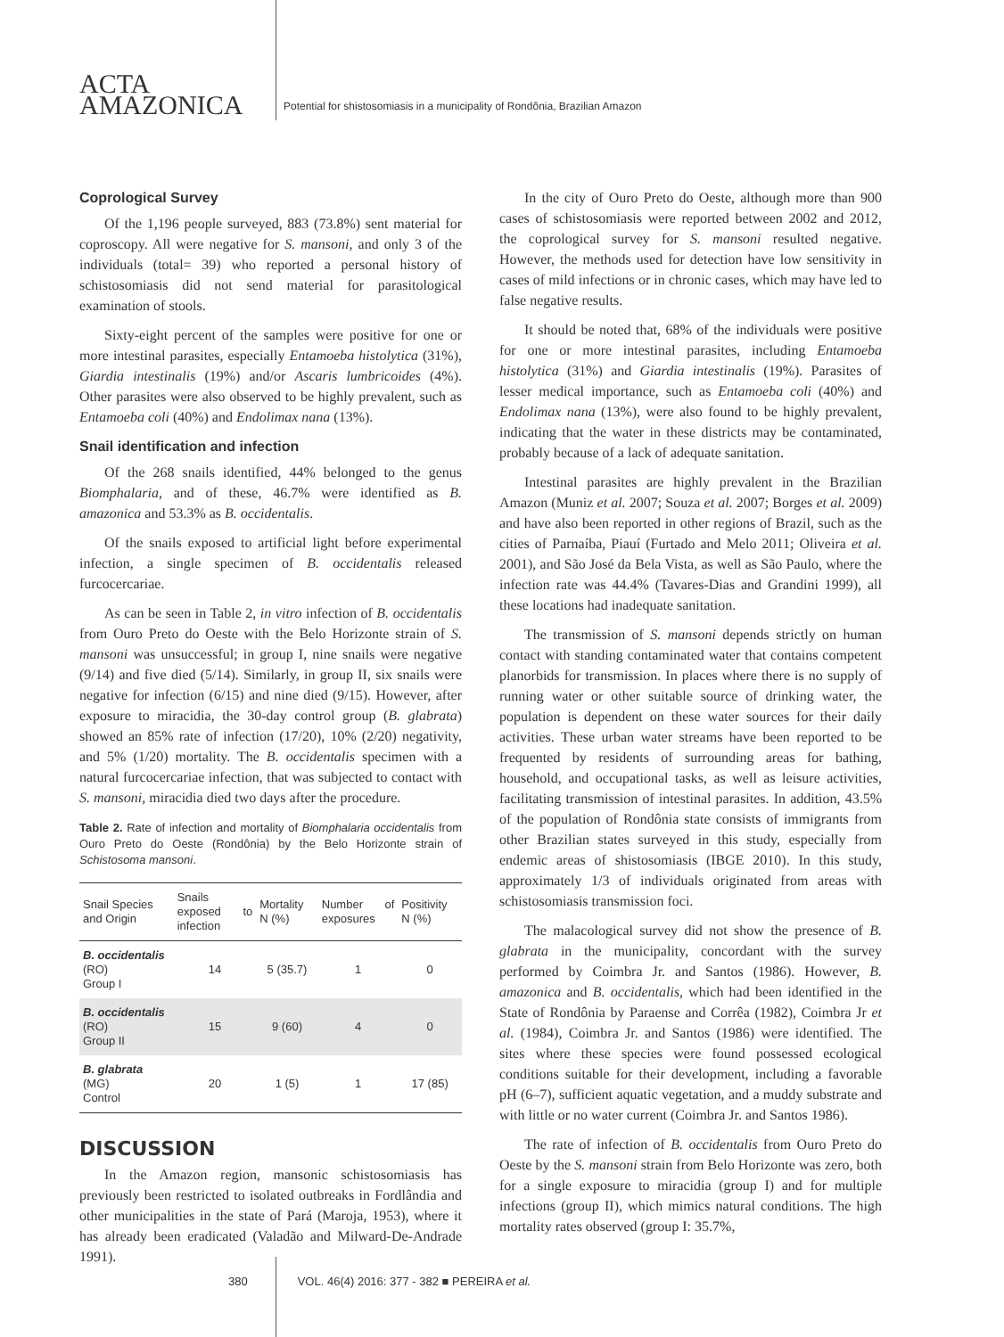ACTA
AMAZONICA
Potential for shistosomiasis in a municipality of Rondônia, Brazilian Amazon
Coprological Survey
Of the 1,196 people surveyed, 883 (73.8%) sent material for coproscopy. All were negative for S. mansoni, and only 3 of the individuals (total= 39) who reported a personal history of schistosomiasis did not send material for parasitological examination of stools.
Sixty-eight percent of the samples were positive for one or more intestinal parasites, especially Entamoeba histolytica (31%), Giardia intestinalis (19%) and/or Ascaris lumbricoides (4%). Other parasites were also observed to be highly prevalent, such as Entamoeba coli (40%) and Endolimax nana (13%).
Snail identification and infection
Of the 268 snails identified, 44% belonged to the genus Biomphalaria, and of these, 46.7% were identified as B. amazonica and 53.3% as B. occidentalis.
Of the snails exposed to artificial light before experimental infection, a single specimen of B. occidentalis released furcocercariae.
As can be seen in Table 2, in vitro infection of B. occidentalis from Ouro Preto do Oeste with the Belo Horizonte strain of S. mansoni was unsuccessful; in group I, nine snails were negative (9/14) and five died (5/14). Similarly, in group II, six snails were negative for infection (6/15) and nine died (9/15). However, after exposure to miracidia, the 30-day control group (B. glabrata) showed an 85% rate of infection (17/20), 10% (2/20) negativity, and 5% (1/20) mortality. The B. occidentalis specimen with a natural furcocercariae infection, that was subjected to contact with S. mansoni, miracidia died two days after the procedure.
Table 2. Rate of infection and mortality of Biomphalaria occidentalis from Ouro Preto do Oeste (Rondônia) by the Belo Horizonte strain of Schistosoma mansoni.
| Snail Species and Origin | Snails exposed to infection | Mortality N (%) | Number of exposures | Positivity N (%) |
| --- | --- | --- | --- | --- |
| B. occidentalis (RO) Group I | 14 | 5 (35.7) | 1 | 0 |
| B. occidentalis (RO) Group II | 15 | 9 (60) | 4 | 0 |
| B. glabrata (MG) Control | 20 | 1 (5) | 1 | 17 (85) |
DISCUSSION
In the Amazon region, mansonic schistosomiasis has previously been restricted to isolated outbreaks in Fordlândia and other municipalities in the state of Pará (Maroja, 1953), where it has already been eradicated (Valadão and Milward-De-Andrade 1991).
In the city of Ouro Preto do Oeste, although more than 900 cases of schistosomiasis were reported between 2002 and 2012, the coprological survey for S. mansoni resulted negative. However, the methods used for detection have low sensitivity in cases of mild infections or in chronic cases, which may have led to false negative results.
It should be noted that, 68% of the individuals were positive for one or more intestinal parasites, including Entamoeba histolytica (31%) and Giardia intestinalis (19%). Parasites of lesser medical importance, such as Entamoeba coli (40%) and Endolimax nana (13%), were also found to be highly prevalent, indicating that the water in these districts may be contaminated, probably because of a lack of adequate sanitation.
Intestinal parasites are highly prevalent in the Brazilian Amazon (Muniz et al. 2007; Souza et al. 2007; Borges et al. 2009) and have also been reported in other regions of Brazil, such as the cities of Parnaíba, Piauí (Furtado and Melo 2011; Oliveira et al. 2001), and São José da Bela Vista, as well as São Paulo, where the infection rate was 44.4% (Tavares-Dias and Grandini 1999), all these locations had inadequate sanitation.
The transmission of S. mansoni depends strictly on human contact with standing contaminated water that contains competent planorbids for transmission. In places where there is no supply of running water or other suitable source of drinking water, the population is dependent on these water sources for their daily activities. These urban water streams have been reported to be frequented by residents of surrounding areas for bathing, household, and occupational tasks, as well as leisure activities, facilitating transmission of intestinal parasites. In addition, 43.5% of the population of Rondônia state consists of immigrants from other Brazilian states surveyed in this study, especially from endemic areas of shistosomiasis (IBGE 2010). In this study, approximately 1/3 of individuals originated from areas with schistosomiasis transmission foci.
The malacological survey did not show the presence of B. glabrata in the municipality, concordant with the survey performed by Coimbra Jr. and Santos (1986). However, B. amazonica and B. occidentalis, which had been identified in the State of Rondônia by Paraense and Corrêa (1982), Coimbra Jr et al. (1984), Coimbra Jr. and Santos (1986) were identified. The sites where these species were found possessed ecological conditions suitable for their development, including a favorable pH (6–7), sufficient aquatic vegetation, and a muddy substrate and with little or no water current (Coimbra Jr. and Santos 1986).
The rate of infection of B. occidentalis from Ouro Preto do Oeste by the S. mansoni strain from Belo Horizonte was zero, both for a single exposure to miracidia (group I) and for multiple infections (group II), which mimics natural conditions. The high mortality rates observed (group I: 35.7%,
380 VOL. 46(4) 2016: 377 - 382 ■ PEREIRA et al.